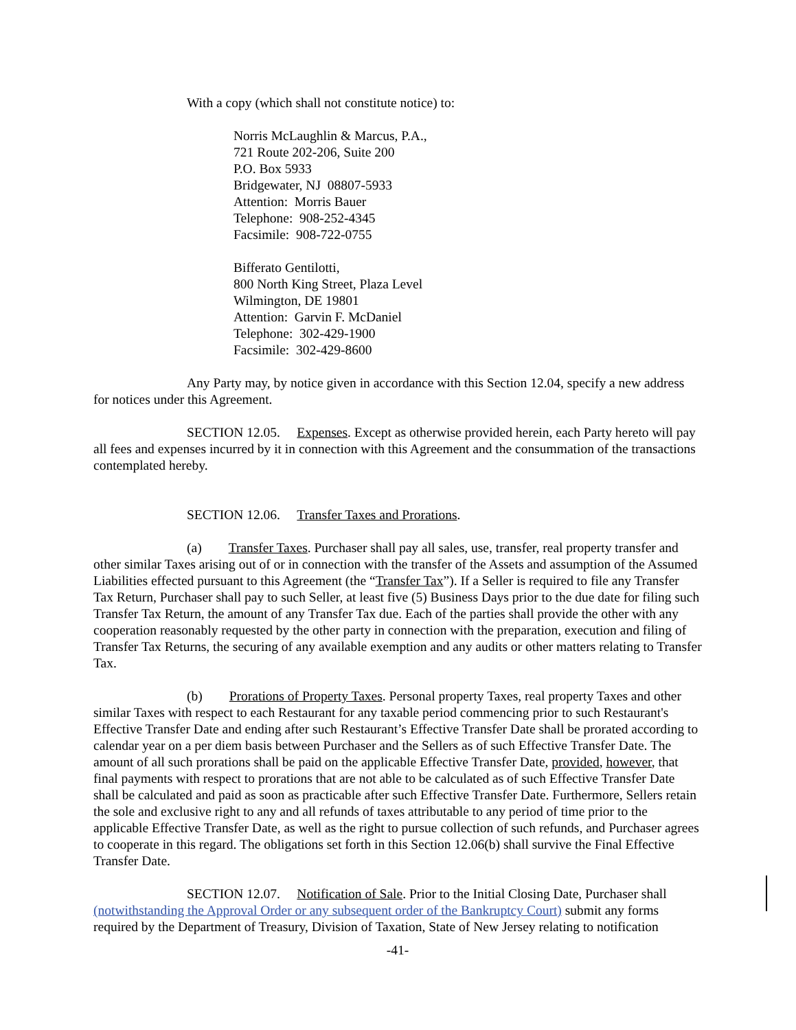With a copy (which shall not constitute notice) to:
Norris McLaughlin & Marcus, P.A.,
721 Route 202-206, Suite 200
P.O. Box 5933
Bridgewater, NJ 08807-5933
Attention: Morris Bauer
Telephone: 908-252-4345
Facsimile: 908-722-0755
Bifferato Gentilotti,
800 North King Street, Plaza Level
Wilmington, DE 19801
Attention: Garvin F. McDaniel
Telephone: 302-429-1900
Facsimile: 302-429-8600
Any Party may, by notice given in accordance with this Section 12.04, specify a new address for notices under this Agreement.
SECTION 12.05. Expenses. Except as otherwise provided herein, each Party hereto will pay all fees and expenses incurred by it in connection with this Agreement and the consummation of the transactions contemplated hereby.
SECTION 12.06. Transfer Taxes and Prorations.
(a) Transfer Taxes. Purchaser shall pay all sales, use, transfer, real property transfer and other similar Taxes arising out of or in connection with the transfer of the Assets and assumption of the Assumed Liabilities effected pursuant to this Agreement (the “Transfer Tax”). If a Seller is required to file any Transfer Tax Return, Purchaser shall pay to such Seller, at least five (5) Business Days prior to the due date for filing such Transfer Tax Return, the amount of any Transfer Tax due. Each of the parties shall provide the other with any cooperation reasonably requested by the other party in connection with the preparation, execution and filing of Transfer Tax Returns, the securing of any available exemption and any audits or other matters relating to Transfer Tax.
(b) Prorations of Property Taxes. Personal property Taxes, real property Taxes and other similar Taxes with respect to each Restaurant for any taxable period commencing prior to such Restaurant's Effective Transfer Date and ending after such Restaurant’s Effective Transfer Date shall be prorated according to calendar year on a per diem basis between Purchaser and the Sellers as of such Effective Transfer Date. The amount of all such prorations shall be paid on the applicable Effective Transfer Date, provided, however, that final payments with respect to prorations that are not able to be calculated as of such Effective Transfer Date shall be calculated and paid as soon as practicable after such Effective Transfer Date. Furthermore, Sellers retain the sole and exclusive right to any and all refunds of taxes attributable to any period of time prior to the applicable Effective Transfer Date, as well as the right to pursue collection of such refunds, and Purchaser agrees to cooperate in this regard. The obligations set forth in this Section 12.06(b) shall survive the Final Effective Transfer Date.
SECTION 12.07. Notification of Sale. Prior to the Initial Closing Date, Purchaser shall (notwithstanding the Approval Order or any subsequent order of the Bankruptcy Court) submit any forms required by the Department of Treasury, Division of Taxation, State of New Jersey relating to notification
-41-